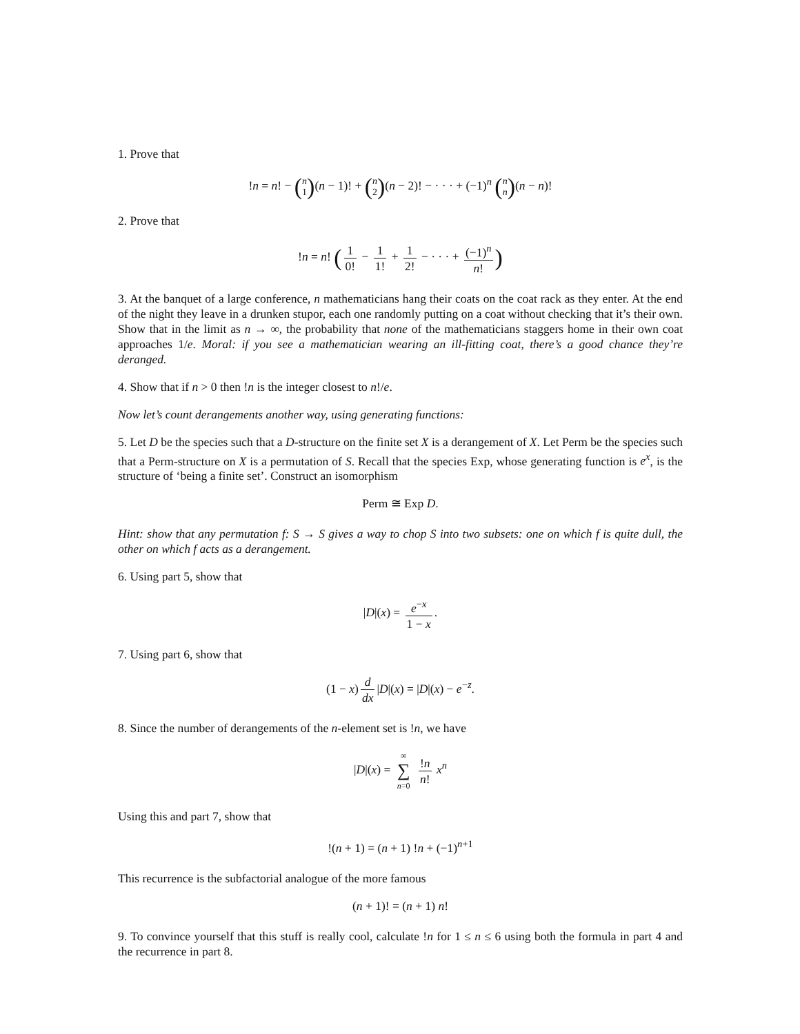1. Prove that
!n = n! − (n
1)(n − 1)! + (n
2)(n − 2)! − · · · + (−1)<sup>n</sup> (n
n)(n − n)!
2. Prove that
!n = n! (1 0! − 1 1! + 1 2! − · · · + (−1)<sup>n</sup> n!)
3. At the banquet of a large conference, n mathematicians hang their coats on the coat rack as they enter. At the end of the night they leave in a drunken stupor, each one randomly putting on a coat without checking that it’s their own. Show that in the limit as n → ∞, the probability that none of the mathematicians staggers home in their own coat approaches 1/e. Moral: if you see a mathematician wearing an ill-fitting coat, there’s a good chance they’re deranged.
4. Show that if n > 0 then !n is the integer closest to n!/e.
Now let’s count derangements another way, using generating functions:
5. Let D be the species such that a D-structure on the finite set X is a derangement of X. Let Perm be the species such that a Perm-structure on X is a permutation of S. Recall that the species Exp, whose generating function is e<sup>x</sup>, is the structure of ‘being a finite set’. Construct an isomorphism
Perm ≅ Exp D.
Hint: show that any permutation f: S → S gives a way to chop S into two subsets: one on which f is quite dull, the other on which f acts as a derangement.
6. Using part 5, show that
|D|(x) = e<sup>−x</sup> 1 − x.
7. Using part 6, show that
(1 − x) d dx |D|(x) = |D|(x) − e<sup>−z</sup>.
8. Since the number of derangements of the n-element set is !n, we have
|D|(x) = ∞ ∑ n=0 !n n! x<sup>n</sup>
Using this and part 7, show that
!(n + 1) = (n + 1) !n + (−1)<sup>n+1</sup>
This recurrence is the subfactorial analogue of the more famous
(n + 1)! = (n + 1) n!
9. To convince yourself that this stuff is really cool, calculate !n for 1 ≤ n ≤ 6 using both the formula in part 4 and the recurrence in part 8.